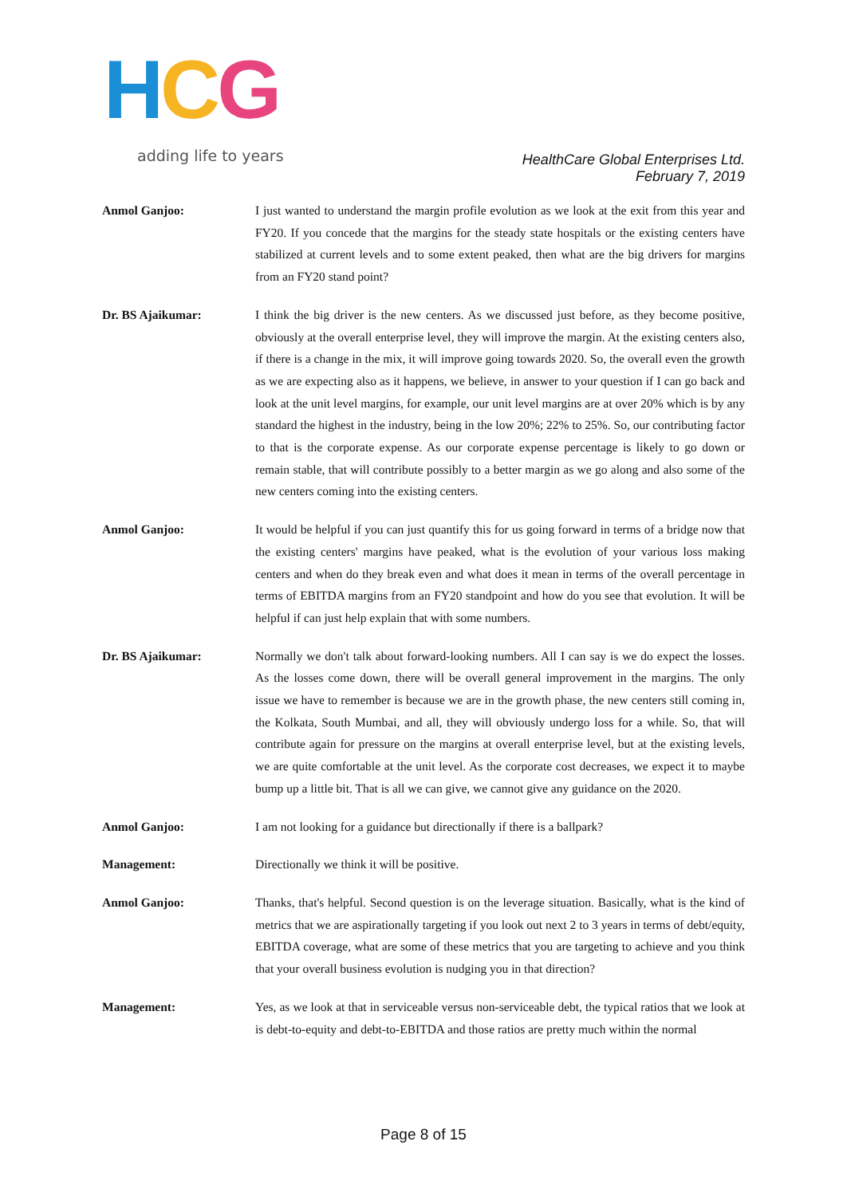HCG
adding life to years
HealthCare Global Enterprises Ltd.
February 7, 2019
Anmol Ganjoo: I just wanted to understand the margin profile evolution as we look at the exit from this year and FY20. If you concede that the margins for the steady state hospitals or the existing centers have stabilized at current levels and to some extent peaked, then what are the big drivers for margins from an FY20 stand point?
Dr. BS Ajaikumar: I think the big driver is the new centers. As we discussed just before, as they become positive, obviously at the overall enterprise level, they will improve the margin. At the existing centers also, if there is a change in the mix, it will improve going towards 2020. So, the overall even the growth as we are expecting also as it happens, we believe, in answer to your question if I can go back and look at the unit level margins, for example, our unit level margins are at over 20% which is by any standard the highest in the industry, being in the low 20%; 22% to 25%. So, our contributing factor to that is the corporate expense. As our corporate expense percentage is likely to go down or remain stable, that will contribute possibly to a better margin as we go along and also some of the new centers coming into the existing centers.
Anmol Ganjoo: It would be helpful if you can just quantify this for us going forward in terms of a bridge now that the existing centers' margins have peaked, what is the evolution of your various loss making centers and when do they break even and what does it mean in terms of the overall percentage in terms of EBITDA margins from an FY20 standpoint and how do you see that evolution. It will be helpful if can just help explain that with some numbers.
Dr. BS Ajaikumar: Normally we don't talk about forward-looking numbers. All I can say is we do expect the losses. As the losses come down, there will be overall general improvement in the margins. The only issue we have to remember is because we are in the growth phase, the new centers still coming in, the Kolkata, South Mumbai, and all, they will obviously undergo loss for a while. So, that will contribute again for pressure on the margins at overall enterprise level, but at the existing levels, we are quite comfortable at the unit level. As the corporate cost decreases, we expect it to maybe bump up a little bit. That is all we can give, we cannot give any guidance on the 2020.
Anmol Ganjoo: I am not looking for a guidance but directionally if there is a ballpark?
Management: Directionally we think it will be positive.
Anmol Ganjoo: Thanks, that's helpful. Second question is on the leverage situation. Basically, what is the kind of metrics that we are aspirationally targeting if you look out next 2 to 3 years in terms of debt/equity, EBITDA coverage, what are some of these metrics that you are targeting to achieve and you think that your overall business evolution is nudging you in that direction?
Management: Yes, as we look at that in serviceable versus non-serviceable debt, the typical ratios that we look at is debt-to-equity and debt-to-EBITDA and those ratios are pretty much within the normal
Page 8 of 15